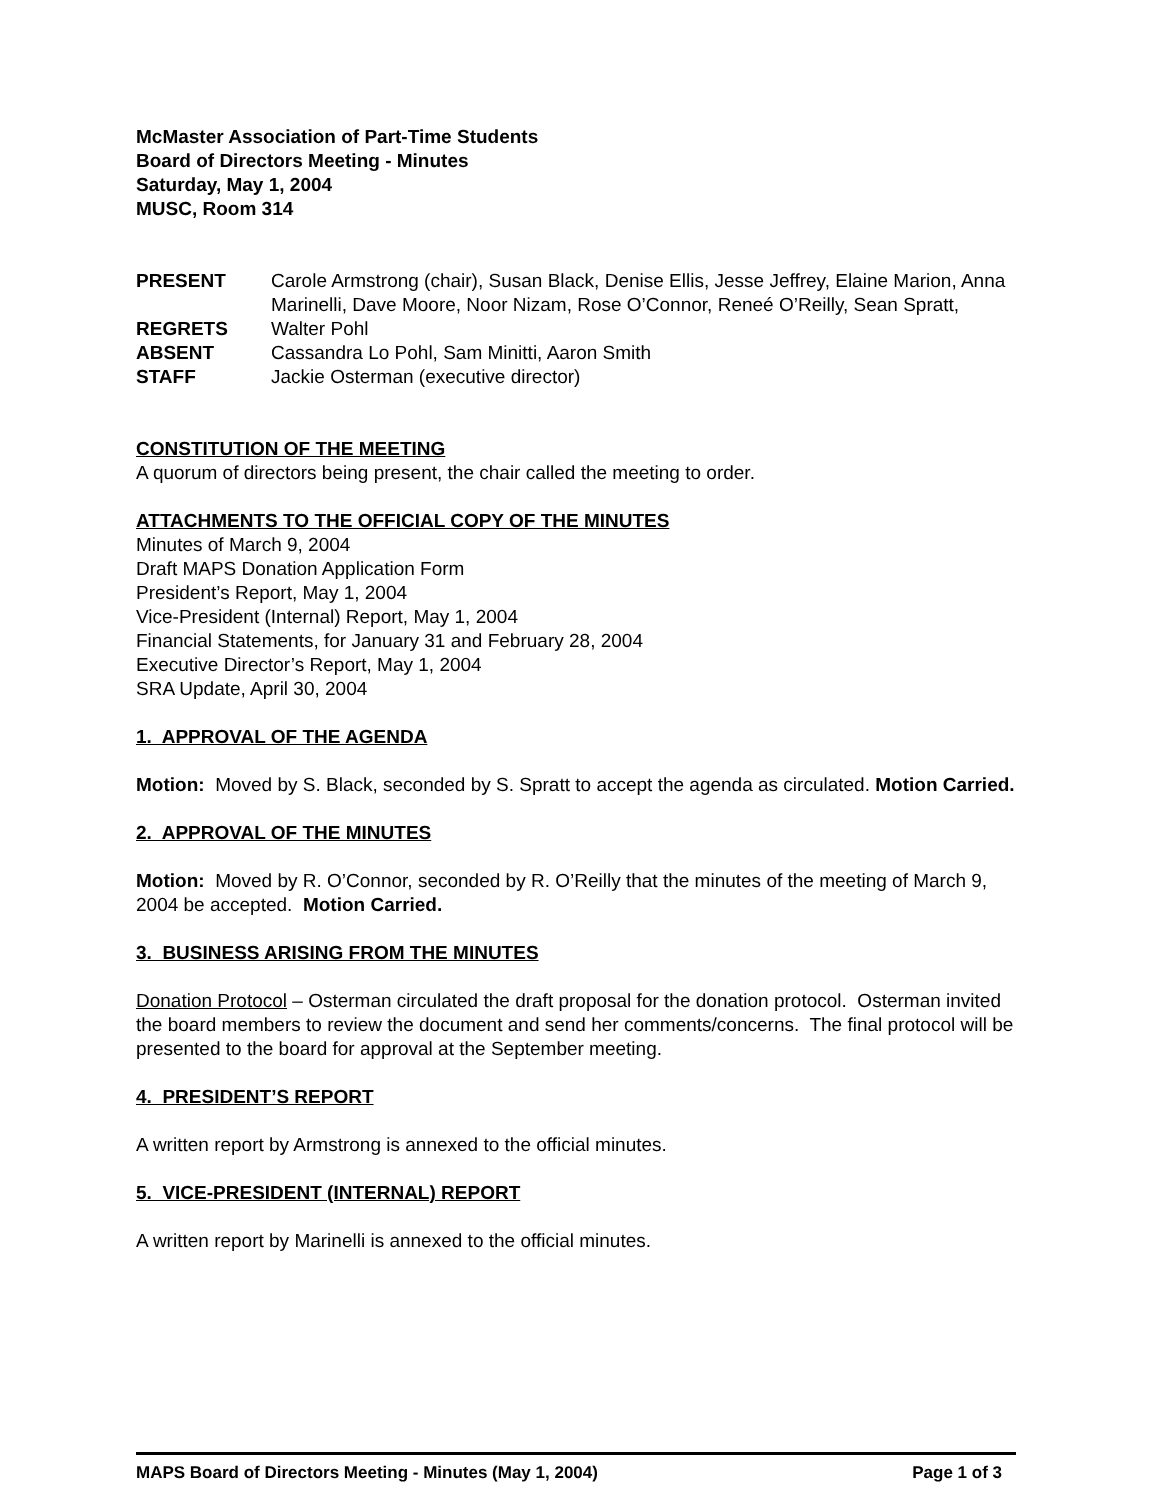McMaster Association of Part-Time Students
Board of Directors Meeting - Minutes
Saturday, May 1, 2004
MUSC, Room 314
| PRESENT | Carole Armstrong (chair), Susan Black, Denise Ellis, Jesse Jeffrey, Elaine Marion, Anna Marinelli, Dave Moore, Noor Nizam, Rose O’Connor, Reneé O’Reilly, Sean Spratt, |
| REGRETS | Walter Pohl |
| ABSENT | Cassandra Lo Pohl, Sam Minitti, Aaron Smith |
| STAFF | Jackie Osterman (executive director) |
CONSTITUTION OF THE MEETING
A quorum of directors being present, the chair called the meeting to order.
ATTACHMENTS TO THE OFFICIAL COPY OF THE MINUTES
Minutes of March 9, 2004
Draft MAPS Donation Application Form
President’s Report, May 1, 2004
Vice-President (Internal) Report, May 1, 2004
Financial Statements, for January 31 and February 28, 2004
Executive Director’s Report, May 1, 2004
SRA Update, April 30, 2004
1. APPROVAL OF THE AGENDA
Motion: Moved by S. Black, seconded by S. Spratt to accept the agenda as circulated. Motion Carried.
2. APPROVAL OF THE MINUTES
Motion: Moved by R. O’Connor, seconded by R. O’Reilly that the minutes of the meeting of March 9, 2004 be accepted. Motion Carried.
3. BUSINESS ARISING FROM THE MINUTES
Donation Protocol – Osterman circulated the draft proposal for the donation protocol. Osterman invited the board members to review the document and send her comments/concerns. The final protocol will be presented to the board for approval at the September meeting.
4. PRESIDENT’S REPORT
A written report by Armstrong is annexed to the official minutes.
5. VICE-PRESIDENT (INTERNAL) REPORT
A written report by Marinelli is annexed to the official minutes.
MAPS Board of Directors Meeting - Minutes (May 1, 2004) Page 1 of 3